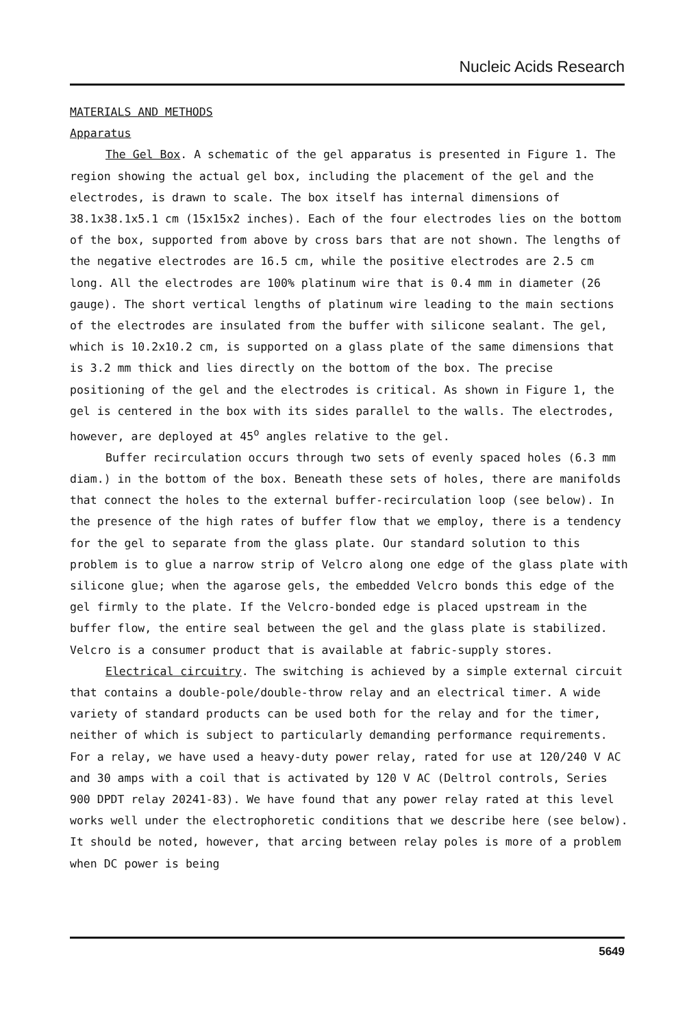Nucleic Acids Research
MATERIALS AND METHODS
Apparatus
The Gel Box. A schematic of the gel apparatus is presented in Figure 1. The region showing the actual gel box, including the placement of the gel and the electrodes, is drawn to scale. The box itself has internal dimensions of 38.1x38.1x5.1 cm (15x15x2 inches). Each of the four electrodes lies on the bottom of the box, supported from above by cross bars that are not shown. The lengths of the negative electrodes are 16.5 cm, while the positive electrodes are 2.5 cm long. All the electrodes are 100% platinum wire that is 0.4 mm in diameter (26 gauge). The short vertical lengths of platinum wire leading to the main sections of the electrodes are insulated from the buffer with silicone sealant. The gel, which is 10.2x10.2 cm, is supported on a glass plate of the same dimensions that is 3.2 mm thick and lies directly on the bottom of the box. The precise positioning of the gel and the electrodes is critical. As shown in Figure 1, the gel is centered in the box with its sides parallel to the walls. The electrodes, however, are deployed at 45<sup>o</sup> angles relative to the gel.
Buffer recirculation occurs through two sets of evenly spaced holes (6.3 mm diam.) in the bottom of the box. Beneath these sets of holes, there are manifolds that connect the holes to the external buffer-recirculation loop (see below). In the presence of the high rates of buffer flow that we employ, there is a tendency for the gel to separate from the glass plate. Our standard solution to this problem is to glue a narrow strip of Velcro along one edge of the glass plate with silicone glue; when the agarose gels, the embedded Velcro bonds this edge of the gel firmly to the plate. If the Velcro-bonded edge is placed upstream in the buffer flow, the entire seal between the gel and the glass plate is stabilized. Velcro is a consumer product that is available at fabric-supply stores.
Electrical circuitry. The switching is achieved by a simple external circuit that contains a double-pole/double-throw relay and an electrical timer. A wide variety of standard products can be used both for the relay and for the timer, neither of which is subject to particularly demanding performance requirements. For a relay, we have used a heavy-duty power relay, rated for use at 120/240 V AC and 30 amps with a coil that is activated by 120 V AC (Deltrol controls, Series 900 DPDT relay 20241-83). We have found that any power relay rated at this level works well under the electrophoretic conditions that we describe here (see below). It should be noted, however, that arcing between relay poles is more of a problem when DC power is being
5649